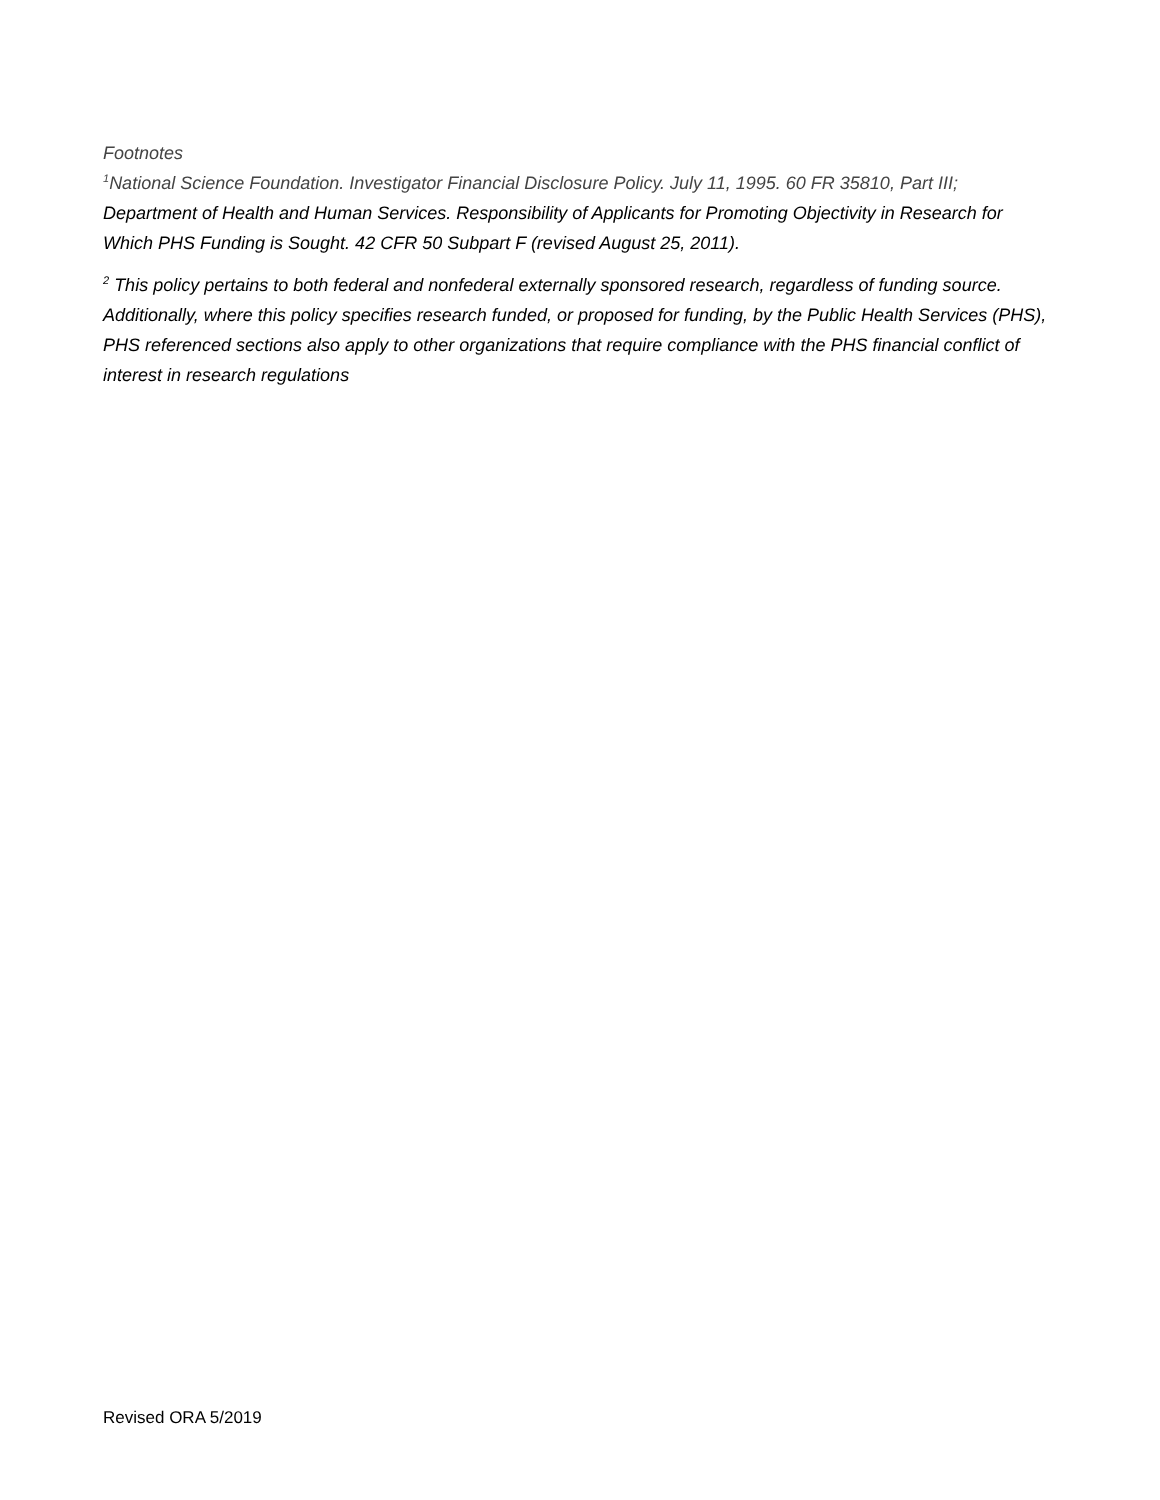Footnotes
<sup>1</sup> National Science Foundation. Investigator Financial Disclosure Policy. July 11, 1995. 60 FR 35810, Part III; Department of Health and Human Services. Responsibility of Applicants for Promoting Objectivity in Research for Which PHS Funding is Sought. 42 CFR 50 Subpart F (revised August 25, 2011).
<sup>2</sup> This policy pertains to both federal and nonfederal externally sponsored research, regardless of funding source. Additionally, where this policy specifies research funded, or proposed for funding, by the Public Health Services (PHS), PHS referenced sections also apply to other organizations that require compliance with the PHS financial conflict of interest in research regulations
Revised ORA 5/2019